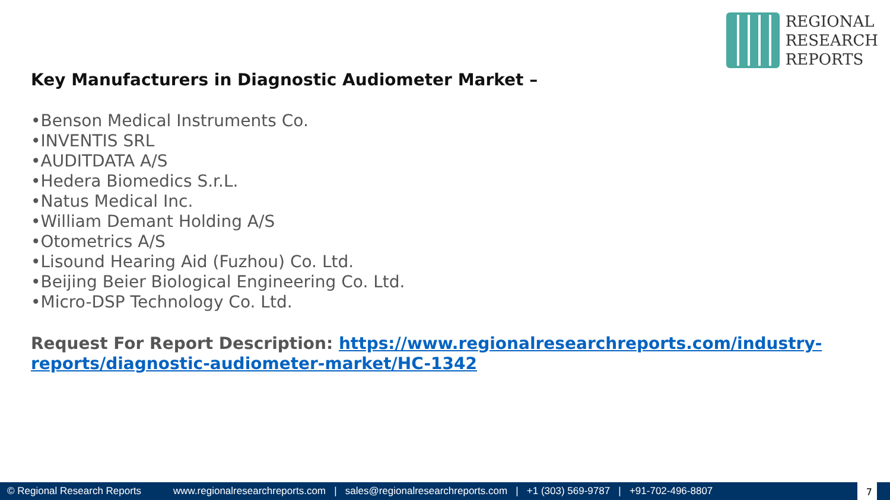REGIONAL
RESEARCH
REPORTS
Key Manufacturers in Diagnostic Audiometer Market –
•Benson Medical Instruments Co.
•INVENTIS SRL
•AUDITDATA A/S
•Hedera Biomedics S.r.L.
•Natus Medical Inc.
•William Demant Holding A/S
•Otometrics A/S
•Lisound Hearing Aid (Fuzhou) Co. Ltd.
•Beijing Beier Biological Engineering Co. Ltd.
•Micro-DSP Technology Co. Ltd.
Request For Report Description: https://www.regionalresearchreports.com/industry-reports/diagnostic-audiometer-market/HC-1342
© Regional Research Reports www.regionalresearchreports.com | sales@regionalresearchreports.com | +1 (303) 569-9787 | +91-702-496-8807
7